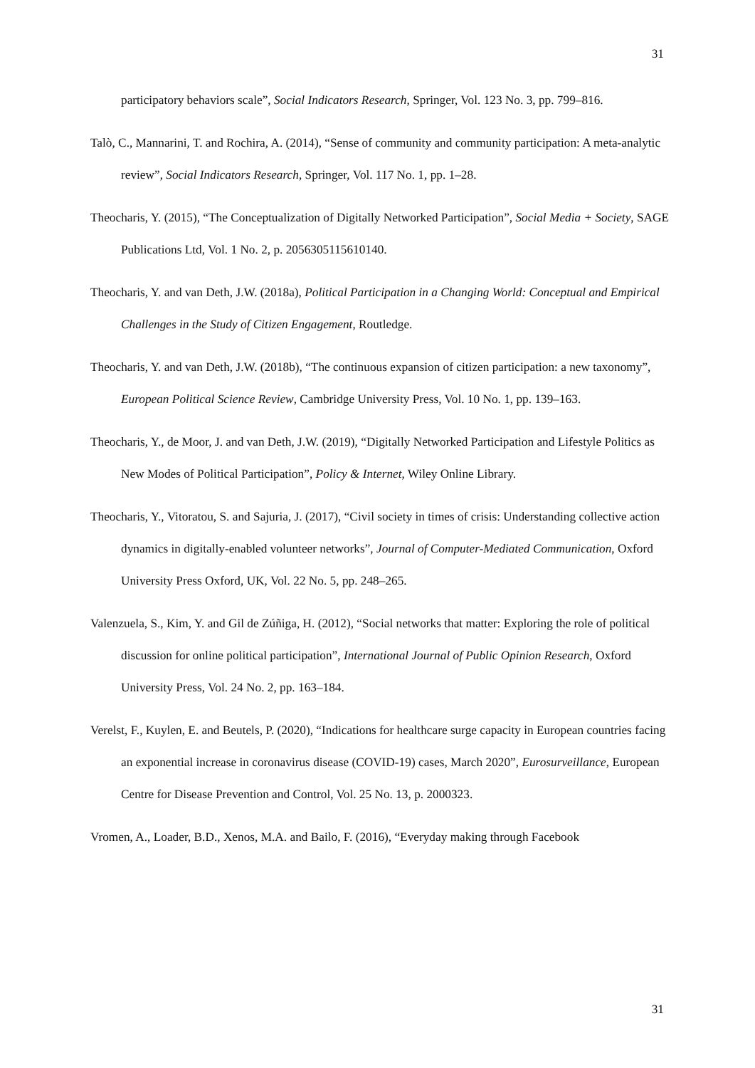31
participatory behaviors scale”, Social Indicators Research, Springer, Vol. 123 No. 3, pp. 799–816.
Talò, C., Mannarini, T. and Rochira, A. (2014), “Sense of community and community participation: A meta-analytic review”, Social Indicators Research, Springer, Vol. 117 No. 1, pp. 1–28.
Theocharis, Y. (2015), “The Conceptualization of Digitally Networked Participation”, Social Media + Society, SAGE Publications Ltd, Vol. 1 No. 2, p. 2056305115610140.
Theocharis, Y. and van Deth, J.W. (2018a), Political Participation in a Changing World: Conceptual and Empirical Challenges in the Study of Citizen Engagement, Routledge.
Theocharis, Y. and van Deth, J.W. (2018b), “The continuous expansion of citizen participation: a new taxonomy”, European Political Science Review, Cambridge University Press, Vol. 10 No. 1, pp. 139–163.
Theocharis, Y., de Moor, J. and van Deth, J.W. (2019), “Digitally Networked Participation and Lifestyle Politics as New Modes of Political Participation”, Policy & Internet, Wiley Online Library.
Theocharis, Y., Vitoratou, S. and Sajuria, J. (2017), “Civil society in times of crisis: Understanding collective action dynamics in digitally-enabled volunteer networks”, Journal of Computer-Mediated Communication, Oxford University Press Oxford, UK, Vol. 22 No. 5, pp. 248–265.
Valenzuela, S., Kim, Y. and Gil de Zúñiga, H. (2012), “Social networks that matter: Exploring the role of political discussion for online political participation”, International Journal of Public Opinion Research, Oxford University Press, Vol. 24 No. 2, pp. 163–184.
Verelst, F., Kuylen, E. and Beutels, P. (2020), “Indications for healthcare surge capacity in European countries facing an exponential increase in coronavirus disease (COVID-19) cases, March 2020”, Eurosurveillance, European Centre for Disease Prevention and Control, Vol. 25 No. 13, p. 2000323.
Vromen, A., Loader, B.D., Xenos, M.A. and Bailo, F. (2016), “Everyday making through Facebook
31